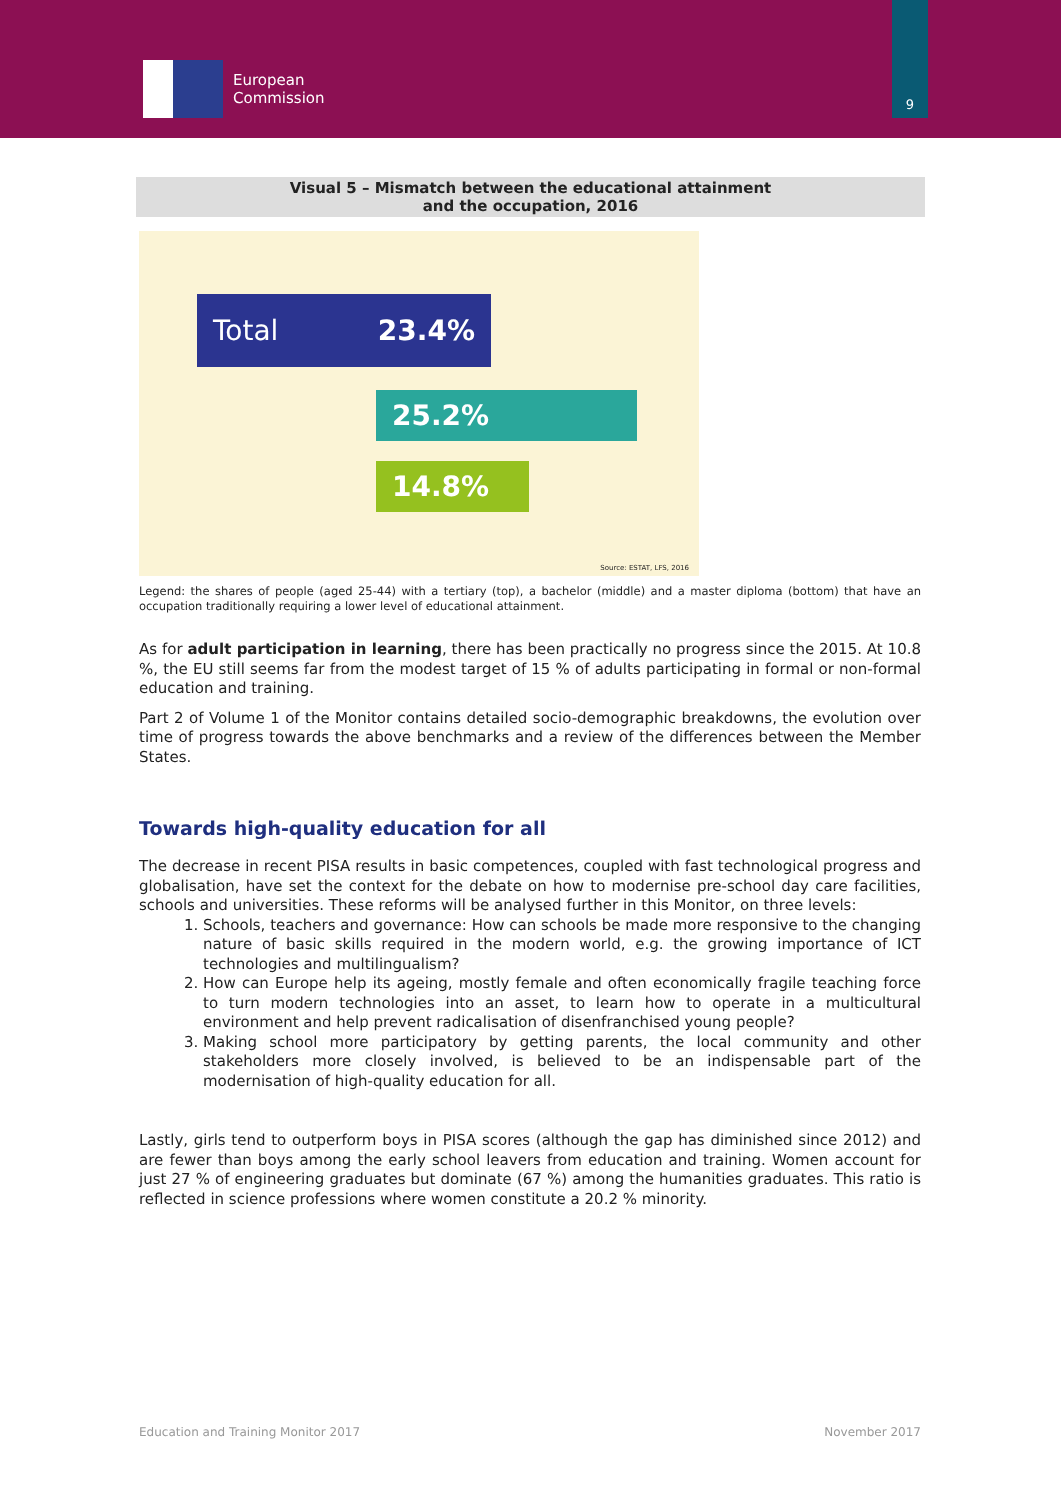European
Commission
9
Visual 5 – Mismatch between the educational attainment
and the occupation, 2016
Total 23.4%
25.2%
14.8%
Source: ESTAT, LFS, 2016
Legend: the shares of people (aged 25-44) with a tertiary (top), a bachelor (middle) and a master diploma (bottom) that have an occupation traditionally requiring a lower level of educational attainment.
As for adult participation in learning, there has been practically no progress since the 2015. At 10.8 %, the EU still seems far from the modest target of 15 % of adults participating in formal or non-formal education and training.
Part 2 of Volume 1 of the Monitor contains detailed socio-demographic breakdowns, the evolution over time of progress towards the above benchmarks and a review of the differences between the Member States.
Towards high-quality education for all
The decrease in recent PISA results in basic competences, coupled with fast technological progress and globalisation, have set the context for the debate on how to modernise pre-school day care facilities, schools and universities. These reforms will be analysed further in this Monitor, on three levels:
1. Schools, teachers and governance: How can schools be made more responsive to the changing nature of basic skills required in the modern world, e.g. the growing importance of ICT technologies and multilingualism?
2. How can Europe help its ageing, mostly female and often economically fragile teaching force to turn modern technologies into an asset, to learn how to operate in a multicultural environment and help prevent radicalisation of disenfranchised young people?
3. Making school more participatory by getting parents, the local community and other stakeholders more closely involved, is believed to be an indispensable part of the modernisation of high-quality education for all.
Lastly, girls tend to outperform boys in PISA scores (although the gap has diminished since 2012) and are fewer than boys among the early school leavers from education and training. Women account for just 27 % of engineering graduates but dominate (67 %) among the humanities graduates. This ratio is reflected in science professions where women constitute a 20.2 % minority.
Education and Training Monitor 2017 November 2017